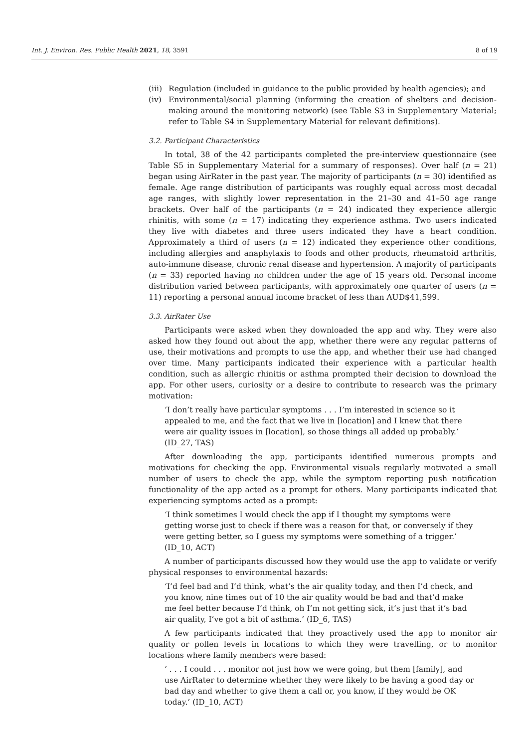Int. J. Environ. Res. Public Health 2021, 18, 3591 8 of 19
(iii) Regulation (included in guidance to the public provided by health agencies); and
(iv) Environmental/social planning (informing the creation of shelters and decision-making around the monitoring network) (see Table S3 in Supplementary Material; refer to Table S4 in Supplementary Material for relevant definitions).
3.2. Participant Characteristics
In total, 38 of the 42 participants completed the pre-interview questionnaire (see Table S5 in Supplementary Material for a summary of responses). Over half (n = 21) began using AirRater in the past year. The majority of participants (n = 30) identified as female. Age range distribution of participants was roughly equal across most decadal age ranges, with slightly lower representation in the 21–30 and 41–50 age range brackets. Over half of the participants (n = 24) indicated they experience allergic rhinitis, with some (n = 17) indicating they experience asthma. Two users indicated they live with diabetes and three users indicated they have a heart condition. Approximately a third of users (n = 12) indicated they experience other conditions, including allergies and anaphylaxis to foods and other products, rheumatoid arthritis, auto-immune disease, chronic renal disease and hypertension. A majority of participants (n = 33) reported having no children under the age of 15 years old. Personal income distribution varied between participants, with approximately one quarter of users (n = 11) reporting a personal annual income bracket of less than AUD$41,599.
3.3. AirRater Use
Participants were asked when they downloaded the app and why. They were also asked how they found out about the app, whether there were any regular patterns of use, their motivations and prompts to use the app, and whether their use had changed over time. Many participants indicated their experience with a particular health condition, such as allergic rhinitis or asthma prompted their decision to download the app. For other users, curiosity or a desire to contribute to research was the primary motivation:
‘I don’t really have particular symptoms . . . I’m interested in science so it appealed to me, and the fact that we live in [location] and I knew that there were air quality issues in [location], so those things all added up probably.’ (ID_27, TAS)
After downloading the app, participants identified numerous prompts and motivations for checking the app. Environmental visuals regularly motivated a small number of users to check the app, while the symptom reporting push notification functionality of the app acted as a prompt for others. Many participants indicated that experiencing symptoms acted as a prompt:
‘I think sometimes I would check the app if I thought my symptoms were getting worse just to check if there was a reason for that, or conversely if they were getting better, so I guess my symptoms were something of a trigger.’ (ID_10, ACT)
A number of participants discussed how they would use the app to validate or verify physical responses to environmental hazards:
‘I’d feel bad and I’d think, what’s the air quality today, and then I’d check, and you know, nine times out of 10 the air quality would be bad and that’d make me feel better because I’d think, oh I’m not getting sick, it’s just that it’s bad air quality, I’ve got a bit of asthma.’ (ID_6, TAS)
A few participants indicated that they proactively used the app to monitor air quality or pollen levels in locations to which they were travelling, or to monitor locations where family members were based:
‘ . . . I could . . . monitor not just how we were going, but them [family], and use AirRater to determine whether they were likely to be having a good day or bad day and whether to give them a call or, you know, if they would be OK today.’ (ID_10, ACT)